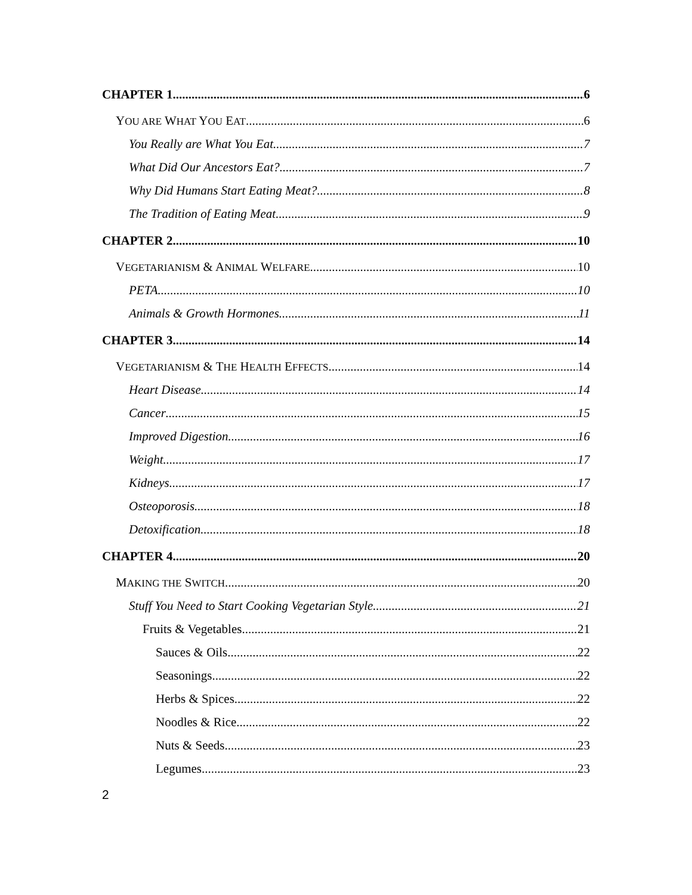CHAPTER 1 6
YOU ARE WHAT YOU EAT 6
You Really are What You Eat 7
What Did Our Ancestors Eat? 7
Why Did Humans Start Eating Meat? 8
The Tradition of Eating Meat 9
CHAPTER 2 10
VEGETARIANISM & ANIMAL WELFARE 10
PETA 10
Animals & Growth Hormones 11
CHAPTER 3 14
VEGETARIANISM & THE HEALTH EFFECTS 14
Heart Disease 14
Cancer 15
Improved Digestion 16
Weight 17
Kidneys 17
Osteoporosis 18
Detoxification 18
CHAPTER 4 20
MAKING THE SWITCH 20
Stuff You Need to Start Cooking Vegetarian Style 21
Fruits & Vegetables 21
Sauces & Oils 22
Seasonings 22
Herbs & Spices 22
Noodles & Rice 22
Nuts & Seeds 23
Legumes 23
2